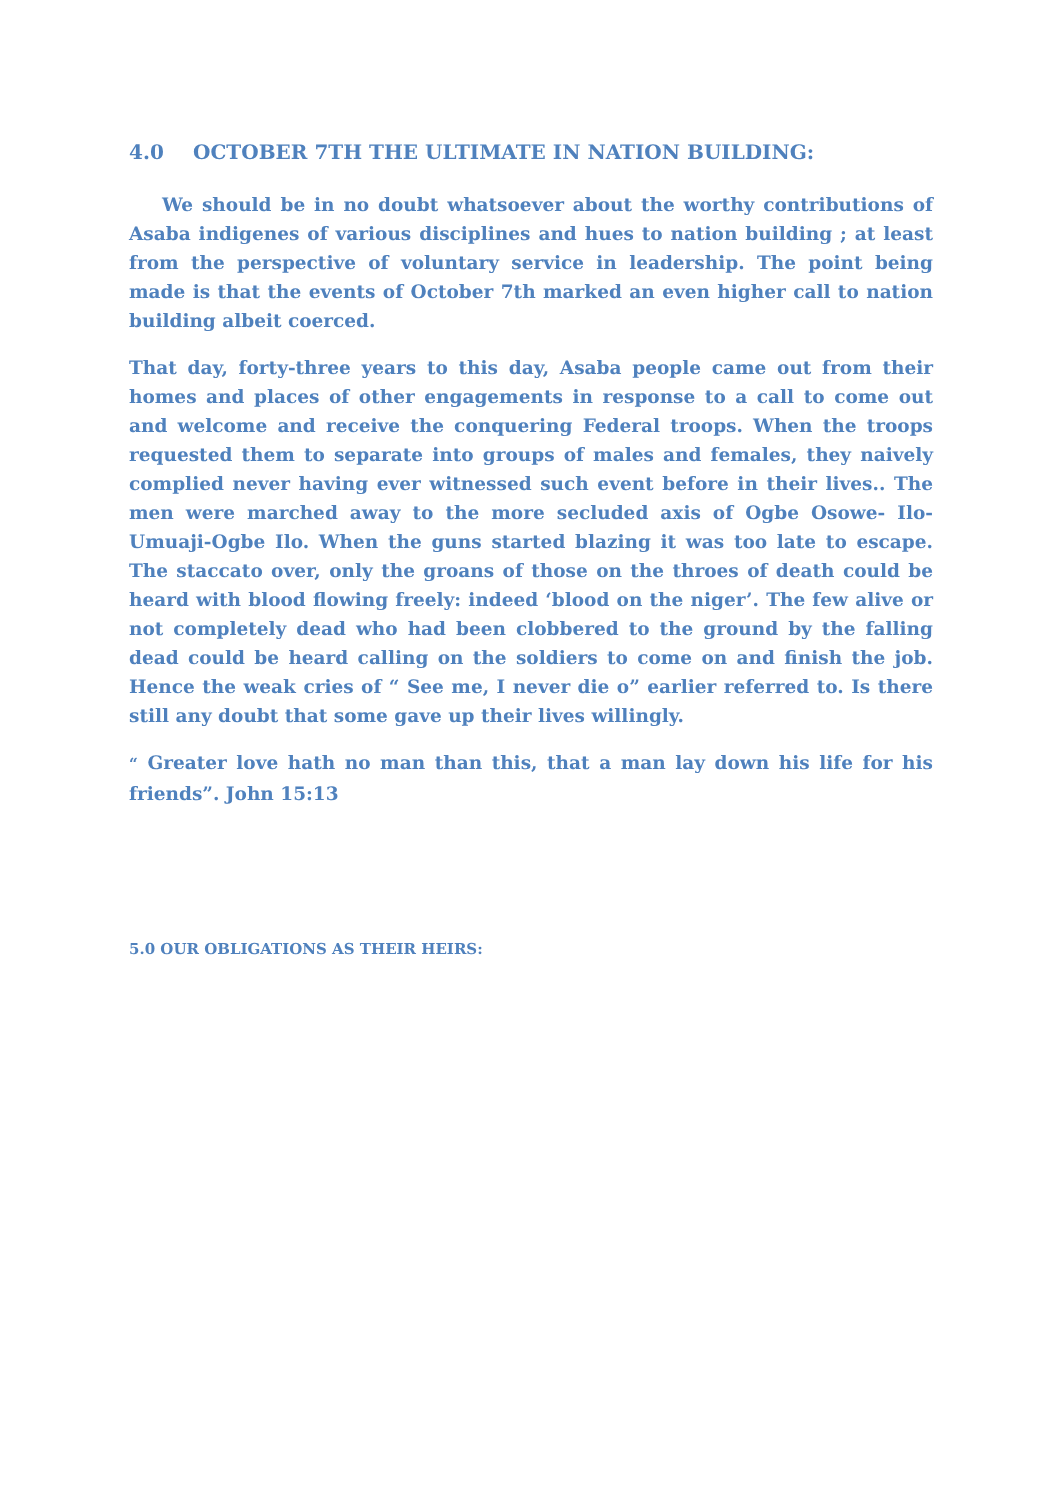4.0 OCTOBER 7TH THE ULTIMATE IN NATION BUILDING:
We should be in no doubt whatsoever about the worthy contributions of Asaba indigenes of various disciplines and hues to nation building ; at least from the perspective of voluntary service in leadership. The point being made is that the events of October 7th marked an even higher call to nation building albeit coerced.
That day, forty-three years to this day, Asaba people came out from their homes and places of other engagements in response to a call to come out and welcome and receive the conquering Federal troops. When the troops requested them to separate into groups of males and females, they naively complied never having ever witnessed such event before in their lives.. The men were marched away to the more secluded axis of Ogbe Osowe- Ilo-Umuaji-Ogbe Ilo. When the guns started blazing it was too late to escape. The staccato over, only the groans of those on the throes of death could be heard with blood flowing freely: indeed ‘blood on the niger’. The few alive or not completely dead who had been clobbered to the ground by the falling dead could be heard calling on the soldiers to come on and finish the job. Hence the weak cries of “ See me, I never die o” earlier referred to. Is there still any doubt that some gave up their lives willingly.
“ Greater love hath no man than this, that a man lay down his life for his friends”. John 15:13
5.0 OUR OBLIGATIONS AS THEIR HEIRS: